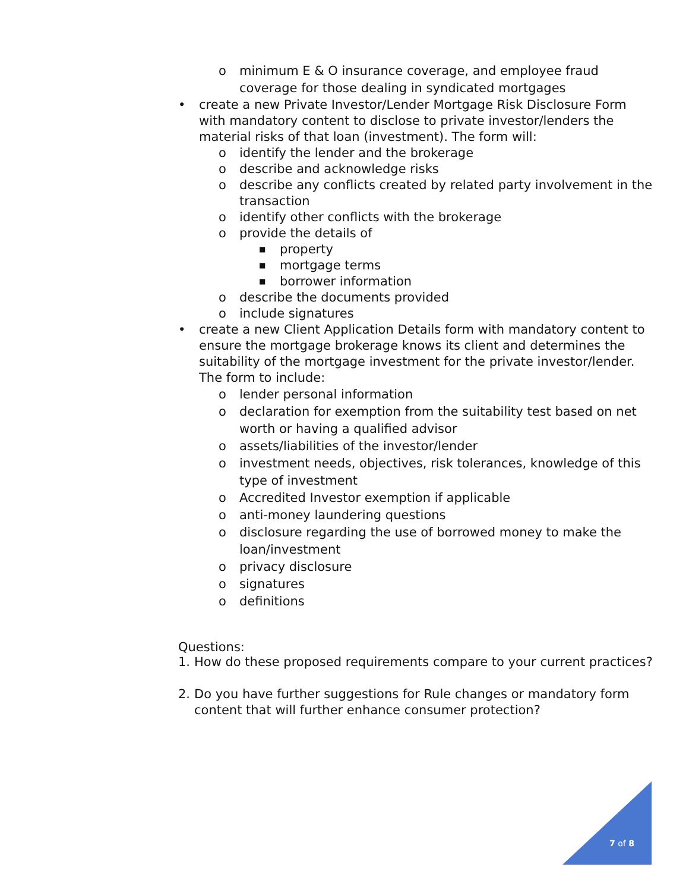o minimum E & O insurance coverage, and employee fraud coverage for those dealing in syndicated mortgages
• create a new Private Investor/Lender Mortgage Risk Disclosure Form with mandatory content to disclose to private investor/lenders the material risks of that loan (investment). The form will:
o identify the lender and the brokerage
o describe and acknowledge risks
o describe any conflicts created by related party involvement in the transaction
o identify other conflicts with the brokerage
o provide the details of
■ property
■ mortgage terms
■ borrower information
o describe the documents provided
o include signatures
• create a new Client Application Details form with mandatory content to ensure the mortgage brokerage knows its client and determines the suitability of the mortgage investment for the private investor/lender. The form to include:
o lender personal information
o declaration for exemption from the suitability test based on net worth or having a qualified advisor
o assets/liabilities of the investor/lender
o investment needs, objectives, risk tolerances, knowledge of this type of investment
o Accredited Investor exemption if applicable
o anti-money laundering questions
o disclosure regarding the use of borrowed money to make the loan/investment
o privacy disclosure
o signatures
o definitions
Questions:
1. How do these proposed requirements compare to your current practices?
2. Do you have further suggestions for Rule changes or mandatory form content that will further enhance consumer protection?
7 of 8